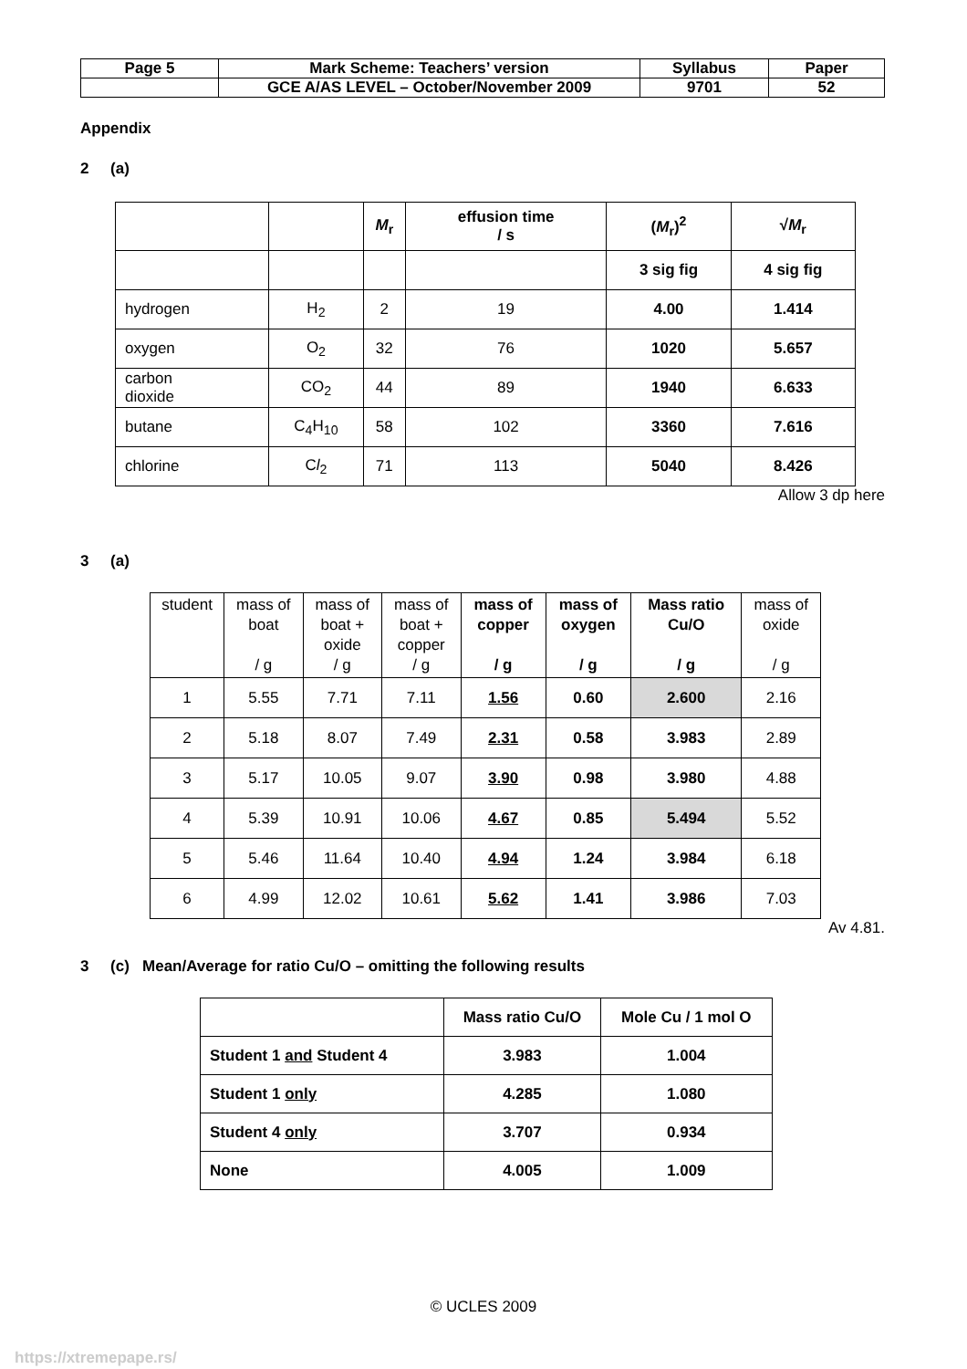| Page 5 | Mark Scheme: Teachers’ version | Syllabus | Paper |
| | GCE A/AS LEVEL – October/November 2009 | 9701 | 52 |
Appendix
2 (a)
| | | M<sub>r</sub> | effusion time / s | ( M<sub>r</sub>)<sup>2</sup> | √ M<sub>r</sub> |
| | | | | 3 sig fig | 4 sig fig |
| hydrogen | H<sub>2</sub> | 2 | 19 | 4.00 | 1.414 |
| oxygen | O<sub>2</sub> | 32 | 76 | 1020 | 5.657 |
| carbon dioxide | CO<sub>2</sub> | 44 | 89 | 1940 | 6.633 |
| butane | C<sub>4</sub>H<sub>10</sub> | 58 | 102 | 3360 | 7.616 |
| chlorine | C l<sub>2</sub> | 71 | 113 | 5040 | 8.426 |
Allow 3 dp here
3 (a)
| student | mass of boat / g | mass of boat + oxide / g | mass of boat + copper / g | mass of copper / g | mass of oxygen / g | Mass ratio Cu/O / g | mass of oxide / g |
| --- | --- | --- | --- | --- | --- | --- | --- |
| 1 | 5.55 | 7.71 | 7.11 | 1.56 | 0.60 | 2.600 | 2.16 |
| 2 | 5.18 | 8.07 | 7.49 | 2.31 | 0.58 | 3.983 | 2.89 |
| 3 | 5.17 | 10.05 | 9.07 | 3.90 | 0.98 | 3.980 | 4.88 |
| 4 | 5.39 | 10.91 | 10.06 | 4.67 | 0.85 | 5.494 | 5.52 |
| 5 | 5.46 | 11.64 | 10.40 | 4.94 | 1.24 | 3.984 | 6.18 |
| 6 | 4.99 | 12.02 | 10.61 | 5.62 | 1.41 | 3.986 | 7.03 |
Av 4.81.
3 (c) Mean/Average for ratio Cu/O – omitting the following results
| | Mass ratio Cu/O | Mole Cu / 1 mol O |
| Student 1 and Student 4 | 3.983 | 1.004 |
| Student 1 only | 4.285 | 1.080 |
| Student 4 only | 3.707 | 0.934 |
| None | 4.005 | 1.009 |
© UCLES 2009
https://xtremepape.rs/